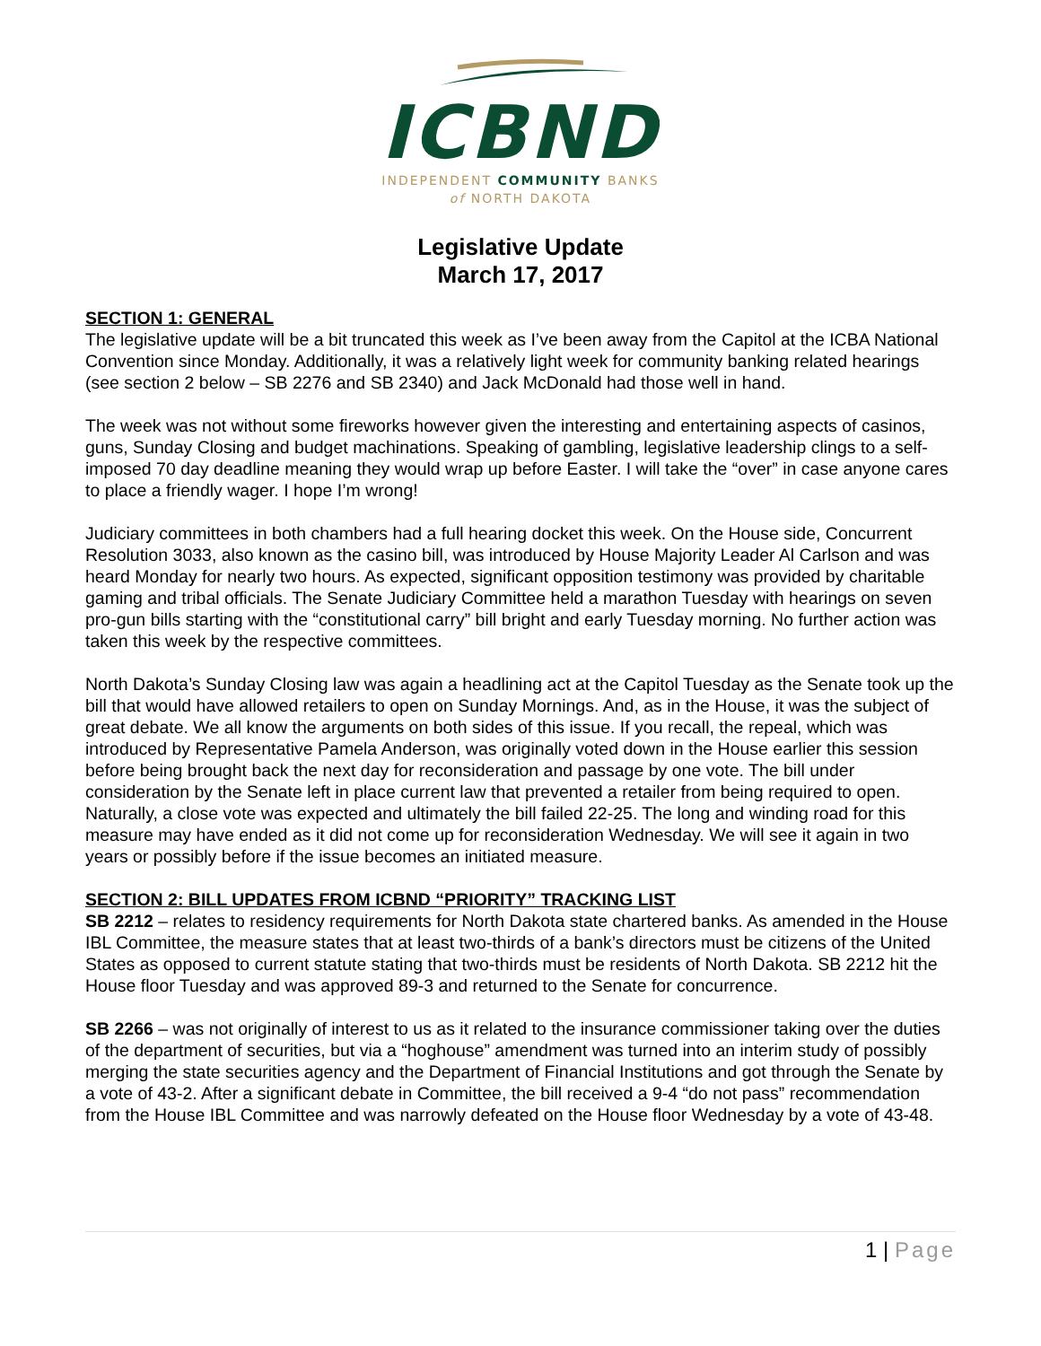ICBND
INDEPENDENT COMMUNITY BANKS
of NORTH DAKOTA
Legislative Update
March 17, 2017
SECTION 1: GENERAL
The legislative update will be a bit truncated this week as I’ve been away from the Capitol at the ICBA National Convention since Monday. Additionally, it was a relatively light week for community banking related hearings (see section 2 below – SB 2276 and SB 2340) and Jack McDonald had those well in hand.
The week was not without some fireworks however given the interesting and entertaining aspects of casinos, guns, Sunday Closing and budget machinations. Speaking of gambling, legislative leadership clings to a self-imposed 70 day deadline meaning they would wrap up before Easter. I will take the “over” in case anyone cares to place a friendly wager. I hope I’m wrong!
Judiciary committees in both chambers had a full hearing docket this week. On the House side, Concurrent Resolution 3033, also known as the casino bill, was introduced by House Majority Leader Al Carlson and was heard Monday for nearly two hours. As expected, significant opposition testimony was provided by charitable gaming and tribal officials. The Senate Judiciary Committee held a marathon Tuesday with hearings on seven pro-gun bills starting with the “constitutional carry” bill bright and early Tuesday morning. No further action was taken this week by the respective committees.
North Dakota’s Sunday Closing law was again a headlining act at the Capitol Tuesday as the Senate took up the bill that would have allowed retailers to open on Sunday Mornings. And, as in the House, it was the subject of great debate. We all know the arguments on both sides of this issue. If you recall, the repeal, which was introduced by Representative Pamela Anderson, was originally voted down in the House earlier this session before being brought back the next day for reconsideration and passage by one vote. The bill under consideration by the Senate left in place current law that prevented a retailer from being required to open. Naturally, a close vote was expected and ultimately the bill failed 22-25. The long and winding road for this measure may have ended as it did not come up for reconsideration Wednesday. We will see it again in two years or possibly before if the issue becomes an initiated measure.
SECTION 2: BILL UPDATES FROM ICBND “PRIORITY” TRACKING LIST
SB 2212 – relates to residency requirements for North Dakota state chartered banks. As amended in the House IBL Committee, the measure states that at least two-thirds of a bank’s directors must be citizens of the United States as opposed to current statute stating that two-thirds must be residents of North Dakota. SB 2212 hit the House floor Tuesday and was approved 89-3 and returned to the Senate for concurrence.
SB 2266 – was not originally of interest to us as it related to the insurance commissioner taking over the duties of the department of securities, but via a “hoghouse” amendment was turned into an interim study of possibly merging the state securities agency and the Department of Financial Institutions and got through the Senate by a vote of 43-2. After a significant debate in Committee, the bill received a 9-4 “do not pass” recommendation from the House IBL Committee and was narrowly defeated on the House floor Wednesday by a vote of 43-48.
1 | Page